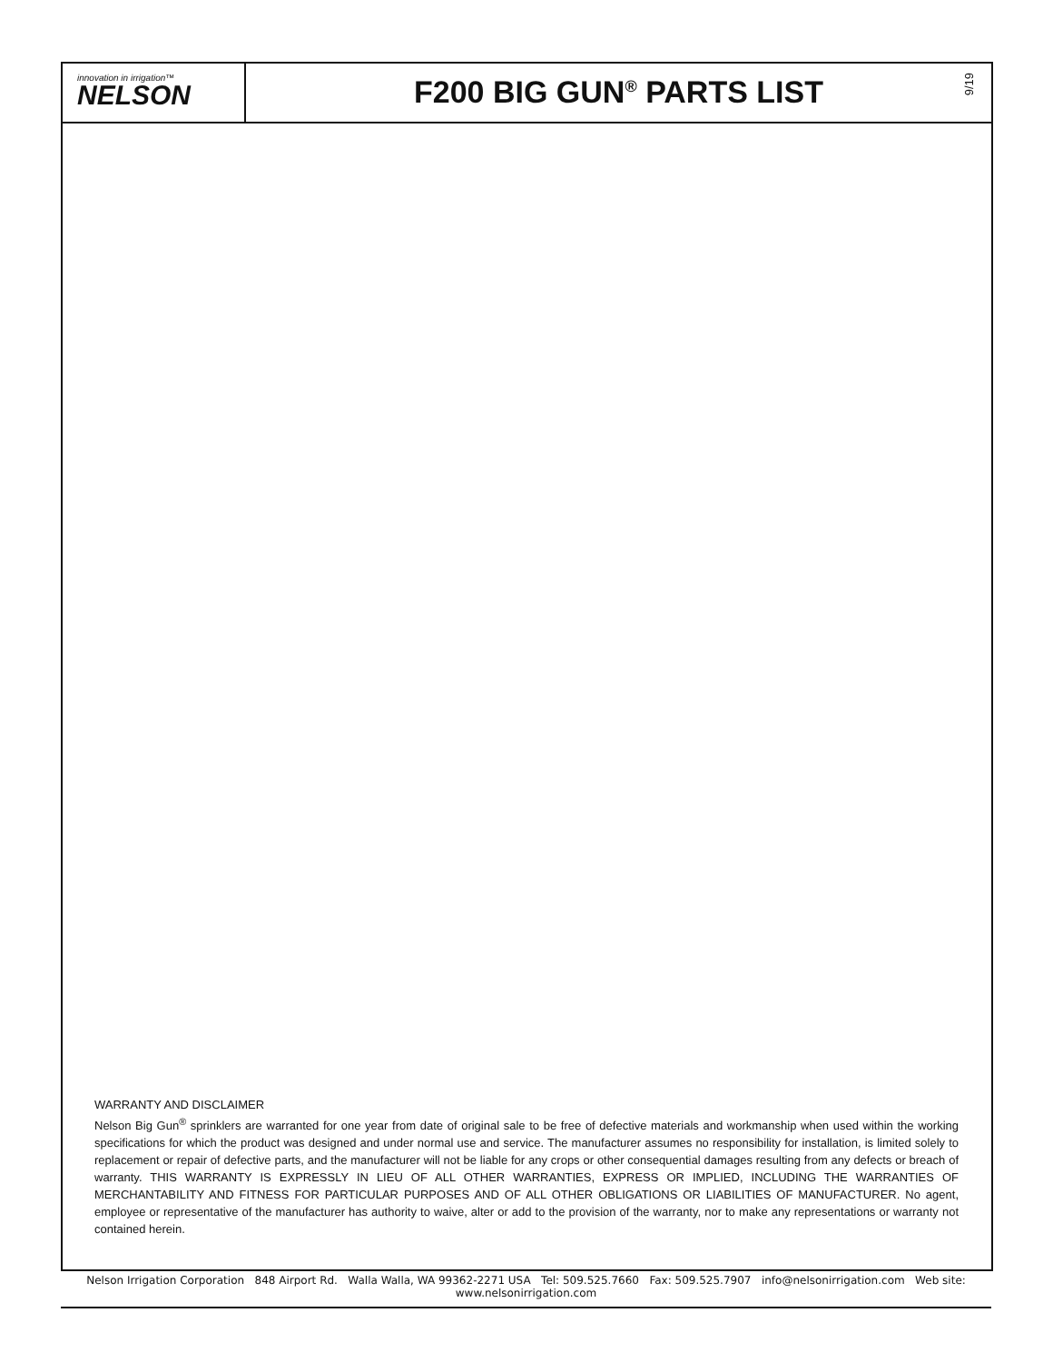innovation in irrigation™
NELSON
F200 BIG GUN<sup>®</sup> PARTS LIST
9/19
WARRANTY AND DISCLAIMER
Nelson Big Gun<sup>®</sup> sprinklers are warranted for one year from date of original sale to be free of defective materials and workmanship when used within the working specifications for which the product was designed and under normal use and service. The manufacturer assumes no responsibility for installation, is limited solely to replacement or repair of defective parts, and the manufacturer will not be liable for any crops or other consequential damages resulting from any defects or breach of warranty. THIS WARRANTY IS EXPRESSLY IN LIEU OF ALL OTHER WARRANTIES, EXPRESS OR IMPLIED, INCLUDING THE WARRANTIES OF MERCHANTABILITY AND FITNESS FOR PARTICULAR PURPOSES AND OF ALL OTHER OBLIGATIONS OR LIABILITIES OF MANUFACTURER. No agent, employee or representative of the manufacturer has authority to waive, alter or add to the provision of the warranty, nor to make any representations or warranty not contained herein.
Nelson Irrigation Corporation 848 Airport Rd. Walla Walla, WA 99362-2271 USA Tel: 509.525.7660 Fax: 509.525.7907 info@nelsonirrigation.com Web site: www.nelsonirrigation.com